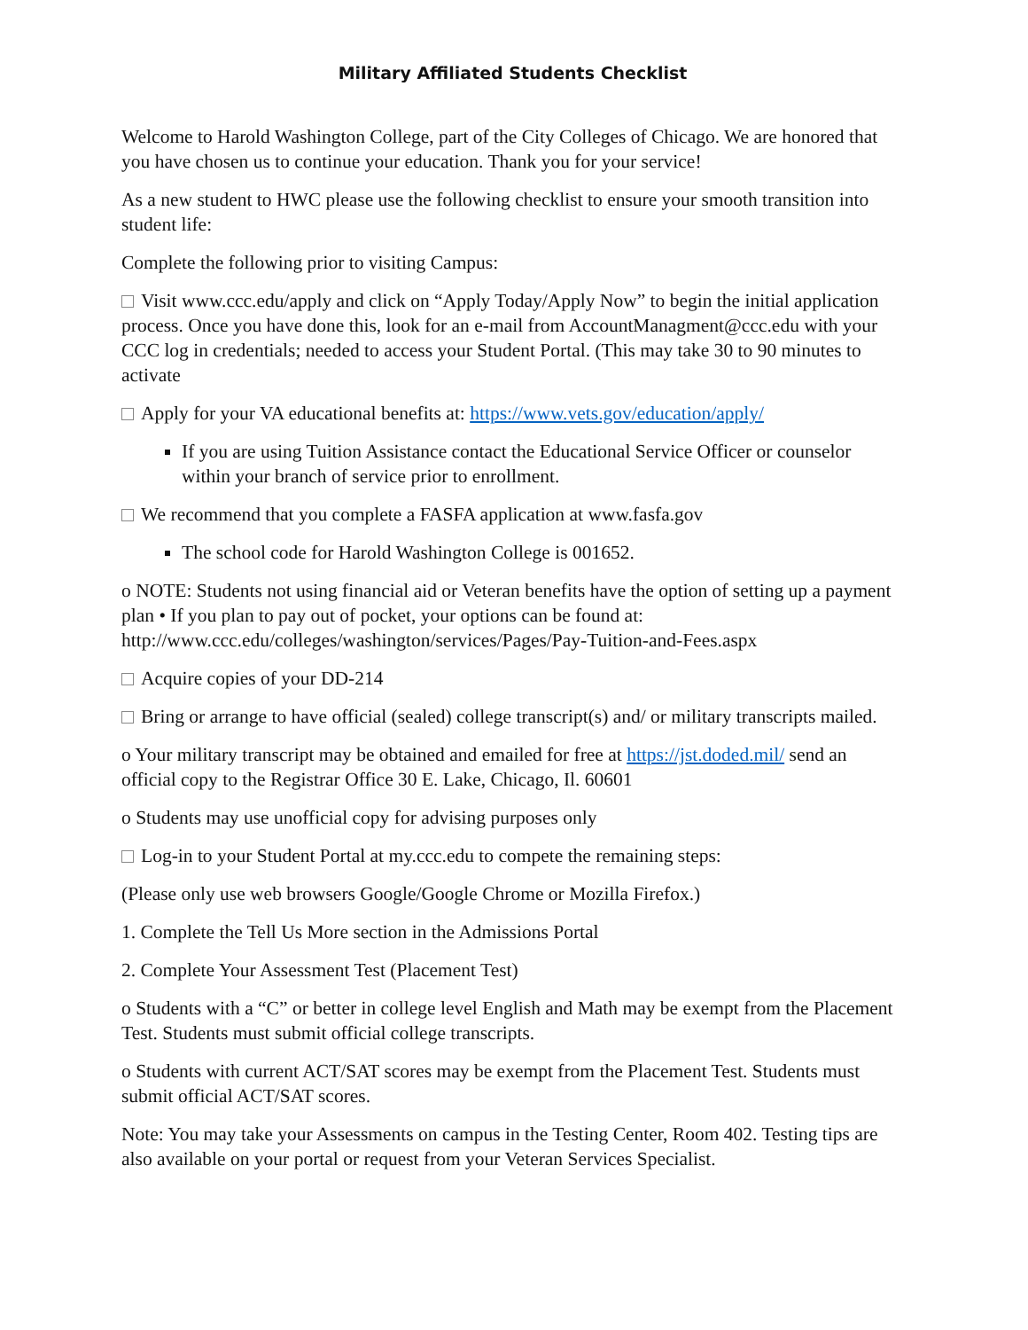Military Affiliated Students Checklist
Welcome to Harold Washington College, part of the City Colleges of Chicago. We are honored that you have chosen us to continue your education. Thank you for your service!
As a new student to HWC please use the following checklist to ensure your smooth transition into student life:
Complete the following prior to visiting Campus:
Visit www.ccc.edu/apply and click on “Apply Today/Apply Now” to begin the initial application process. Once you have done this, look for an e-mail from AccountManagment@ccc.edu with your CCC log in credentials; needed to access your Student Portal. (This may take 30 to 90 minutes to activate
Apply for your VA educational benefits at: https://www.vets.gov/education/apply/
If you are using Tuition Assistance contact the Educational Service Officer or counselor within your branch of service prior to enrollment.
We recommend that you complete a FASFA application at www.fasfa.gov
The school code for Harold Washington College is 001652.
o NOTE: Students not using financial aid or Veteran benefits have the option of setting up a payment plan • If you plan to pay out of pocket, your options can be found at: http://www.ccc.edu/colleges/washington/services/Pages/Pay-Tuition-and-Fees.aspx
Acquire copies of your DD-214
Bring or arrange to have official (sealed) college transcript(s) and/ or military transcripts mailed.
o Your military transcript may be obtained and emailed for free at https://jst.doded.mil/ send an official copy to the Registrar Office 30 E. Lake, Chicago, Il. 60601
o Students may use unofficial copy for advising purposes only
Log-in to your Student Portal at my.ccc.edu to compete the remaining steps:
(Please only use web browsers Google/Google Chrome or Mozilla Firefox.)
1. Complete the Tell Us More section in the Admissions Portal
2. Complete Your Assessment Test (Placement Test)
o Students with a “C” or better in college level English and Math may be exempt from the Placement Test. Students must submit official college transcripts.
o Students with current ACT/SAT scores may be exempt from the Placement Test. Students must submit official ACT/SAT scores.
Note: You may take your Assessments on campus in the Testing Center, Room 402. Testing tips are also available on your portal or request from your Veteran Services Specialist.